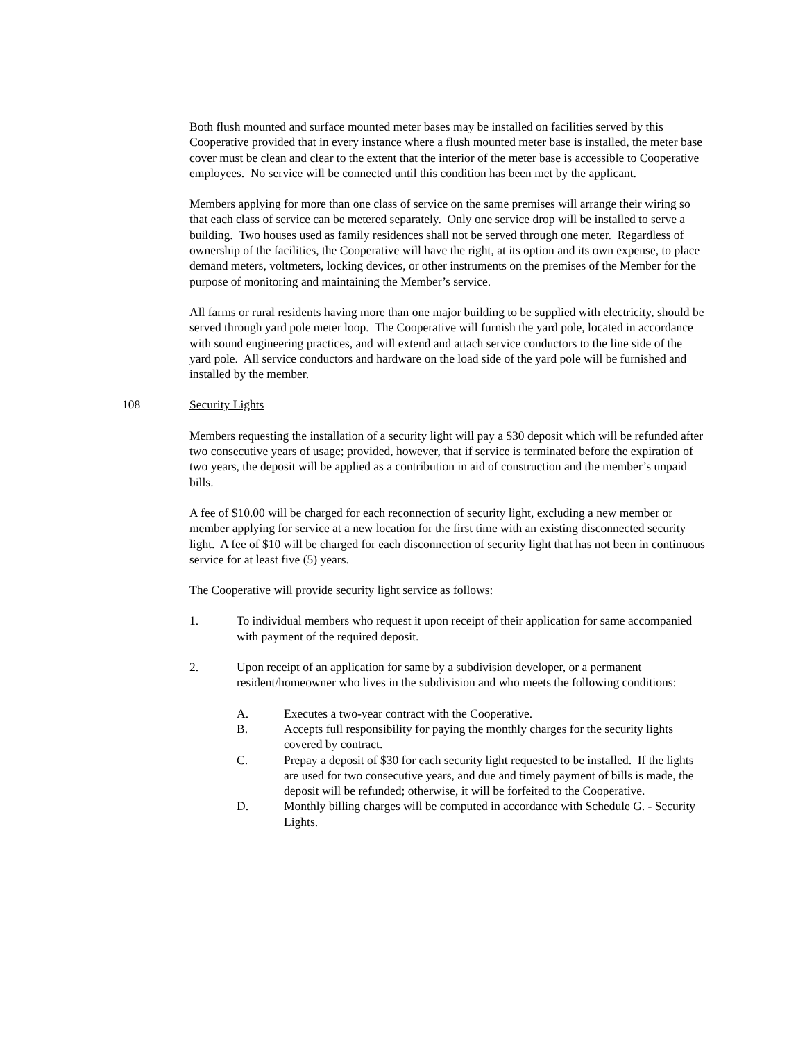Both flush mounted and surface mounted meter bases may be installed on facilities served by this Cooperative provided that in every instance where a flush mounted meter base is installed, the meter base cover must be clean and clear to the extent that the interior of the meter base is accessible to Cooperative employees. No service will be connected until this condition has been met by the applicant.
Members applying for more than one class of service on the same premises will arrange their wiring so that each class of service can be metered separately. Only one service drop will be installed to serve a building. Two houses used as family residences shall not be served through one meter. Regardless of ownership of the facilities, the Cooperative will have the right, at its option and its own expense, to place demand meters, voltmeters, locking devices, or other instruments on the premises of the Member for the purpose of monitoring and maintaining the Member’s service.
All farms or rural residents having more than one major building to be supplied with electricity, should be served through yard pole meter loop. The Cooperative will furnish the yard pole, located in accordance with sound engineering practices, and will extend and attach service conductors to the line side of the yard pole. All service conductors and hardware on the load side of the yard pole will be furnished and installed by the member.
108 Security Lights
Members requesting the installation of a security light will pay a $30 deposit which will be refunded after two consecutive years of usage; provided, however, that if service is terminated before the expiration of two years, the deposit will be applied as a contribution in aid of construction and the member’s unpaid bills.
A fee of $10.00 will be charged for each reconnection of security light, excluding a new member or member applying for service at a new location for the first time with an existing disconnected security light. A fee of $10 will be charged for each disconnection of security light that has not been in continuous service for at least five (5) years.
The Cooperative will provide security light service as follows:
1. To individual members who request it upon receipt of their application for same accompanied with payment of the required deposit.
2. Upon receipt of an application for same by a subdivision developer, or a permanent resident/homeowner who lives in the subdivision and who meets the following conditions:
A. Executes a two-year contract with the Cooperative.
B. Accepts full responsibility for paying the monthly charges for the security lights covered by contract.
C. Prepay a deposit of $30 for each security light requested to be installed. If the lights are used for two consecutive years, and due and timely payment of bills is made, the deposit will be refunded; otherwise, it will be forfeited to the Cooperative.
D. Monthly billing charges will be computed in accordance with Schedule G. - Security Lights.